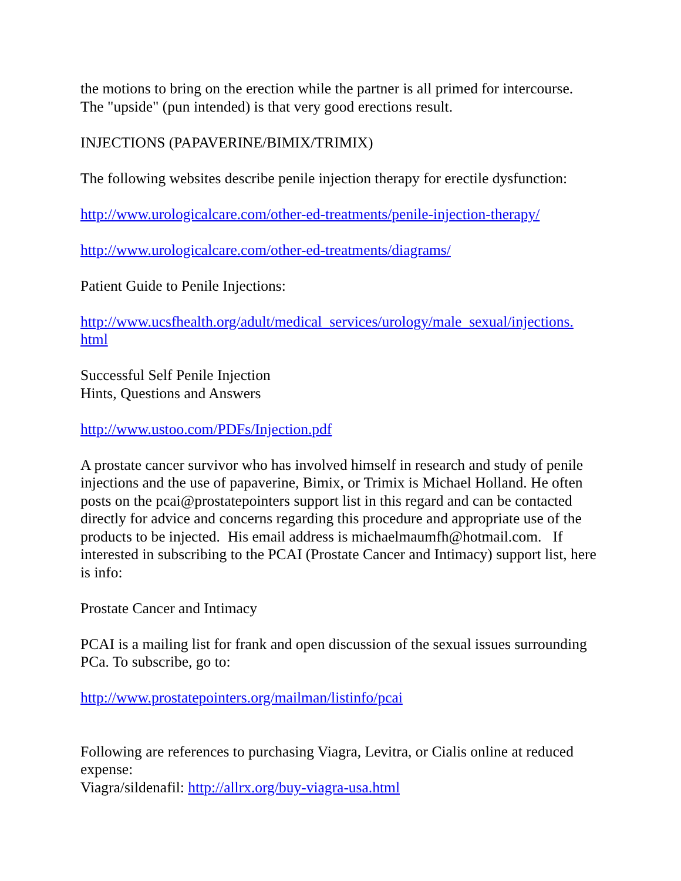the motions to bring on the erection while the partner is all primed for intercourse. The "upside" (pun intended) is that very good erections result.
INJECTIONS (PAPAVERINE/BIMIX/TRIMIX)
The following websites describe penile injection therapy for erectile dysfunction:
http://www.urologicalcare.com/other-ed-treatments/penile-injection-therapy/
http://www.urologicalcare.com/other-ed-treatments/diagrams/
Patient Guide to Penile Injections:
http://www.ucsfhealth.org/adult/medical_services/urology/male_sexual/injections.
html
Successful Self Penile Injection
Hints, Questions and Answers
http://www.ustoo.com/PDFs/Injection.pdf
A prostate cancer survivor who has involved himself in research and study of penile injections and the use of papaverine, Bimix, or Trimix is Michael Holland. He often posts on the pcai@prostatepointers support list in this regard and can be contacted directly for advice and concerns regarding this procedure and appropriate use of the products to be injected. His email address is michaelmaumfh@hotmail.com. If interested in subscribing to the PCAI (Prostate Cancer and Intimacy) support list, here is info:
Prostate Cancer and Intimacy
PCAI is a mailing list for frank and open discussion of the sexual issues surrounding PCa. To subscribe, go to:
http://www.prostatepointers.org/mailman/listinfo/pcai
Following are references to purchasing Viagra, Levitra, or Cialis online at reduced expense:
Viagra/sildenafil: http://allrx.org/buy-viagra-usa.html